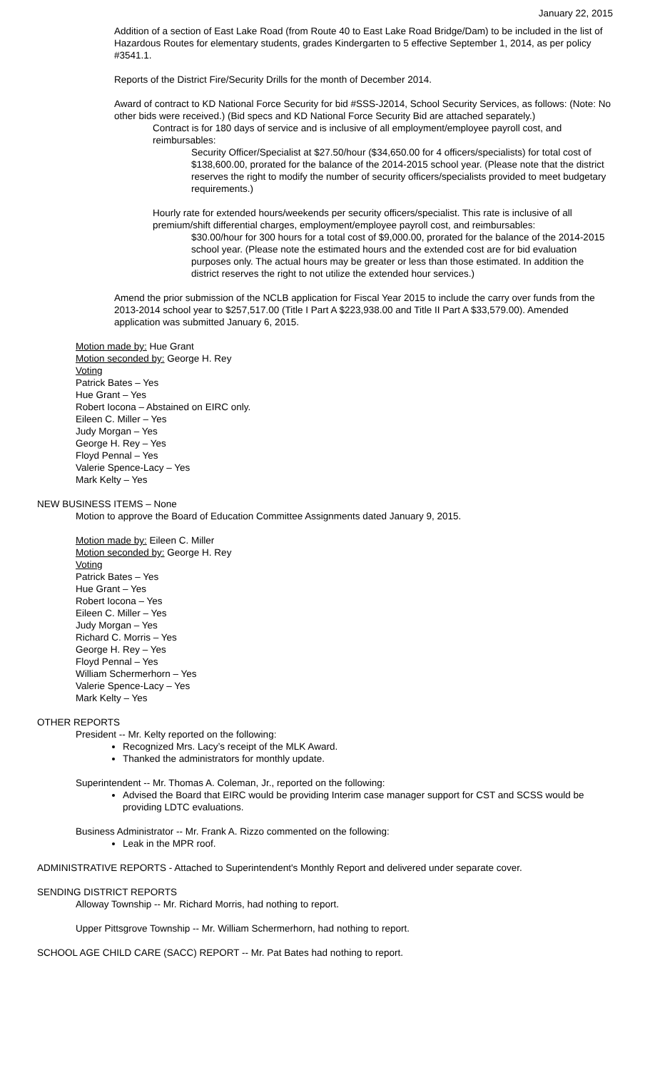January 22, 2015
Addition of a section of East Lake Road (from Route 40 to East Lake Road Bridge/Dam) to be included in the list of Hazardous Routes for elementary students, grades Kindergarten to 5 effective September 1, 2014, as per policy #3541.1.
Reports of the District Fire/Security Drills for the month of December 2014.
Award of contract to KD National Force Security for bid #SSS-J2014, School Security Services, as follows: (Note: No other bids were received.) (Bid specs and KD National Force Security Bid are attached separately.)
Contract is for 180 days of service and is inclusive of all employment/employee payroll cost, and reimbursables:
Security Officer/Specialist at $27.50/hour ($34,650.00 for 4 officers/specialists) for total cost of $138,600.00, prorated for the balance of the 2014-2015 school year. (Please note that the district reserves the right to modify the number of security officers/specialists provided to meet budgetary requirements.)
Hourly rate for extended hours/weekends per security officers/specialist. This rate is inclusive of all premium/shift differential charges, employment/employee payroll cost, and reimbursables:
$30.00/hour for 300 hours for a total cost of $9,000.00, prorated for the balance of the 2014-2015 school year. (Please note the estimated hours and the extended cost are for bid evaluation purposes only. The actual hours may be greater or less than those estimated. In addition the district reserves the right to not utilize the extended hour services.)
Amend the prior submission of the NCLB application for Fiscal Year 2015 to include the carry over funds from the 2013-2014 school year to $257,517.00 (Title I Part A $223,938.00 and Title II Part A $33,579.00). Amended application was submitted January 6, 2015.
Motion made by: Hue Grant
Motion seconded by: George H. Rey
Voting
Patrick Bates – Yes
Hue Grant – Yes
Robert Iocona – Abstained on EIRC only.
Eileen C. Miller – Yes
Judy Morgan – Yes
George H. Rey – Yes
Floyd Pennal – Yes
Valerie Spence-Lacy – Yes
Mark Kelty – Yes
NEW BUSINESS ITEMS – None
Motion to approve the Board of Education Committee Assignments dated January 9, 2015.
Motion made by: Eileen C. Miller
Motion seconded by: George H. Rey
Voting
Patrick Bates – Yes
Hue Grant – Yes
Robert Iocona – Yes
Eileen C. Miller – Yes
Judy Morgan – Yes
Richard C. Morris – Yes
George H. Rey – Yes
Floyd Pennal – Yes
William Schermerhorn – Yes
Valerie Spence-Lacy – Yes
Mark Kelty – Yes
OTHER REPORTS
President -- Mr. Kelty reported on the following:
Recognized Mrs. Lacy’s receipt of the MLK Award.
Thanked the administrators for monthly update.
Superintendent -- Mr. Thomas A. Coleman, Jr., reported on the following:
Advised the Board that EIRC would be providing Interim case manager support for CST and SCSS would be providing LDTC evaluations.
Business Administrator -- Mr. Frank A. Rizzo commented on the following:
Leak in the MPR roof.
ADMINISTRATIVE REPORTS - Attached to Superintendent's Monthly Report and delivered under separate cover.
SENDING DISTRICT REPORTS
Alloway Township -- Mr. Richard Morris, had nothing to report.
Upper Pittsgrove Township -- Mr. William Schermerhorn, had nothing to report.
SCHOOL AGE CHILD CARE (SACC) REPORT -- Mr. Pat Bates had nothing to report.